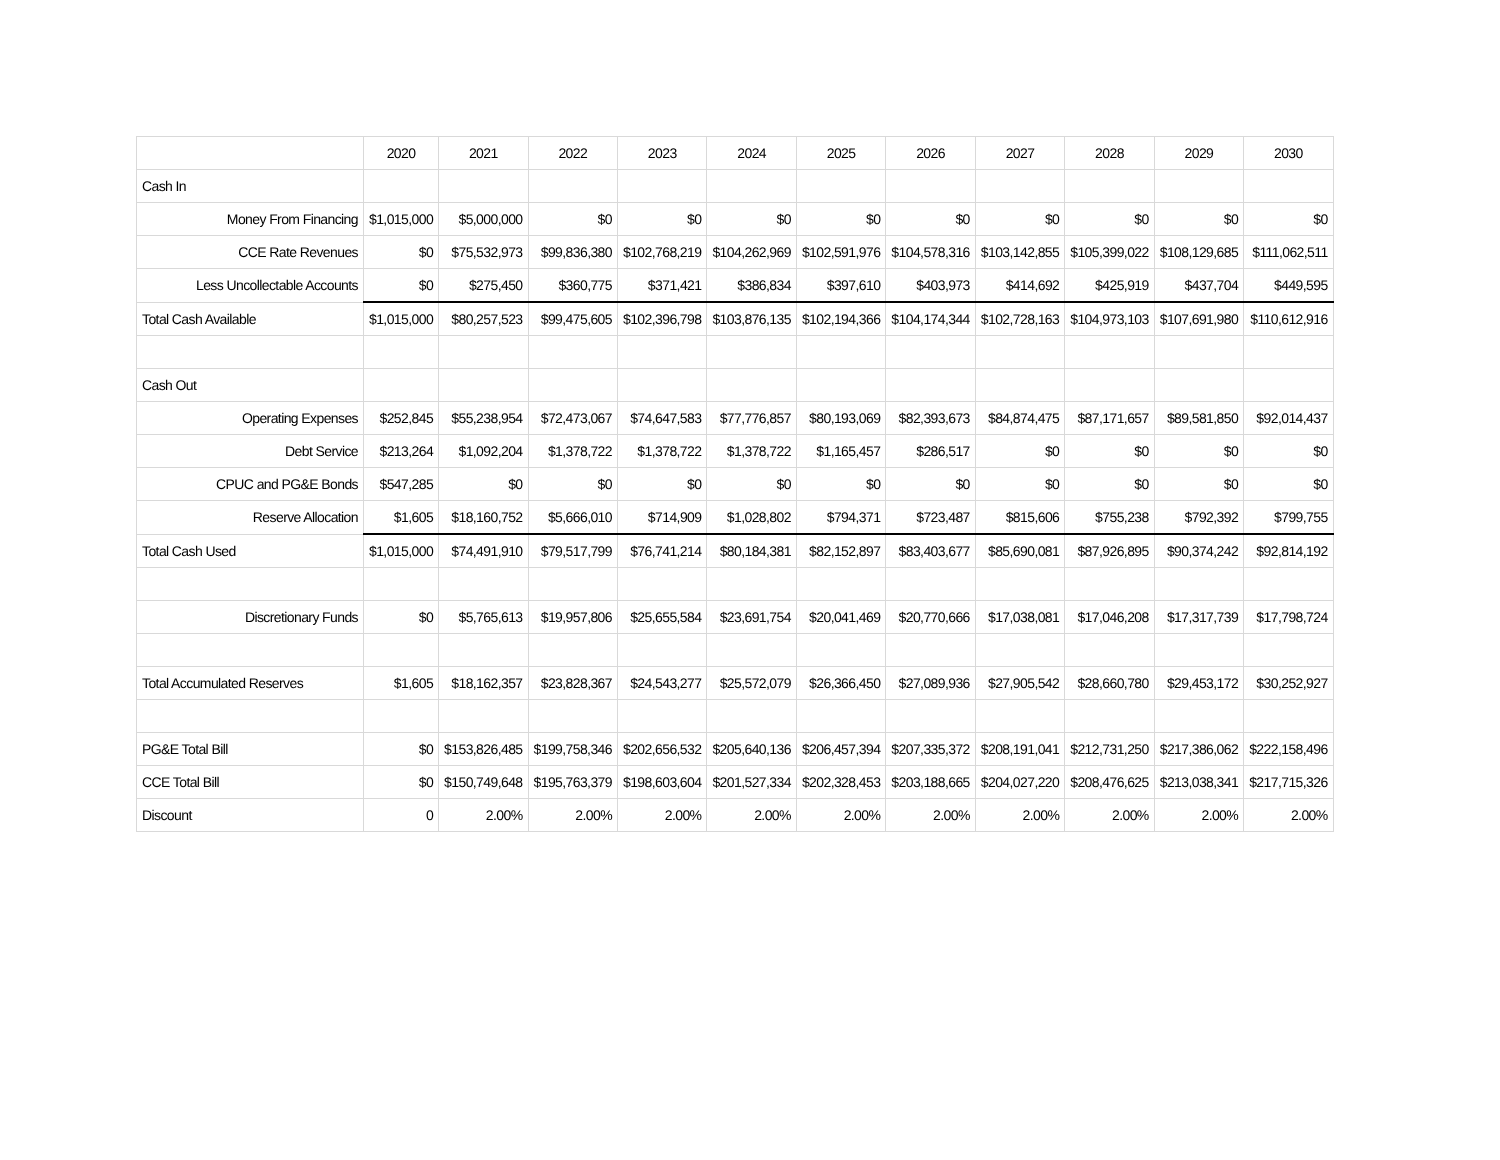| | 2020 | 2021 | 2022 | 2023 | 2024 | 2025 | 2026 | 2027 | 2028 | 2029 | 2030 |
| Cash In | | | | | | | | | | | |
| Money From Financing | $1,015,000 | $5,000,000 | $0 | $0 | $0 | $0 | $0 | $0 | $0 | $0 | $0 |
| CCE Rate Revenues | $0 | $75,532,973 | $99,836,380 | $102,768,219 | $104,262,969 | $102,591,976 | $104,578,316 | $103,142,855 | $105,399,022 | $108,129,685 | $111,062,511 |
| Less Uncollectable Accounts | $0 | $275,450 | $360,775 | $371,421 | $386,834 | $397,610 | $403,973 | $414,692 | $425,919 | $437,704 | $449,595 |
| Total Cash Available | $1,015,000 | $80,257,523 | $99,475,605 | $102,396,798 | $103,876,135 | $102,194,366 | $104,174,344 | $102,728,163 | $104,973,103 | $107,691,980 | $110,612,916 |
| Cash Out | | | | | | | | | | | |
| Operating Expenses | $252,845 | $55,238,954 | $72,473,067 | $74,647,583 | $77,776,857 | $80,193,069 | $82,393,673 | $84,874,475 | $87,171,657 | $89,581,850 | $92,014,437 |
| Debt Service | $213,264 | $1,092,204 | $1,378,722 | $1,378,722 | $1,378,722 | $1,165,457 | $286,517 | $0 | $0 | $0 | $0 |
| CPUC and PG&E Bonds | $547,285 | $0 | $0 | $0 | $0 | $0 | $0 | $0 | $0 | $0 | $0 |
| Reserve Allocation | $1,605 | $18,160,752 | $5,666,010 | $714,909 | $1,028,802 | $794,371 | $723,487 | $815,606 | $755,238 | $792,392 | $799,755 |
| Total Cash Used | $1,015,000 | $74,491,910 | $79,517,799 | $76,741,214 | $80,184,381 | $82,152,897 | $83,403,677 | $85,690,081 | $87,926,895 | $90,374,242 | $92,814,192 |
| Discretionary Funds | $0 | $5,765,613 | $19,957,806 | $25,655,584 | $23,691,754 | $20,041,469 | $20,770,666 | $17,038,081 | $17,046,208 | $17,317,739 | $17,798,724 |
| Total Accumulated Reserves | $1,605 | $18,162,357 | $23,828,367 | $24,543,277 | $25,572,079 | $26,366,450 | $27,089,936 | $27,905,542 | $28,660,780 | $29,453,172 | $30,252,927 |
| PG&E Total Bill | $0 | $153,826,485 | $199,758,346 | $202,656,532 | $205,640,136 | $206,457,394 | $207,335,372 | $208,191,041 | $212,731,250 | $217,386,062 | $222,158,496 |
| CCE Total Bill | $0 | $150,749,648 | $195,763,379 | $198,603,604 | $201,527,334 | $202,328,453 | $203,188,665 | $204,027,220 | $208,476,625 | $213,038,341 | $217,715,326 |
| Discount | 0 | 2.00% | 2.00% | 2.00% | 2.00% | 2.00% | 2.00% | 2.00% | 2.00% | 2.00% | 2.00% |